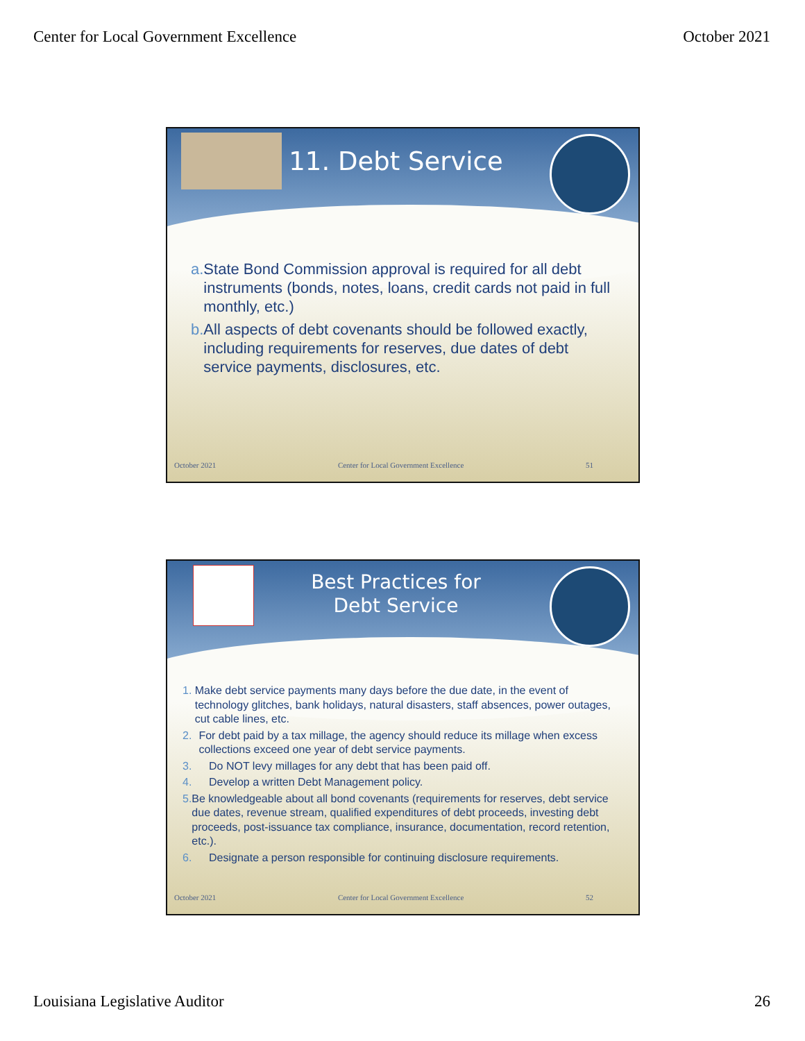Center for Local Government Excellence October 2021
11. Debt Service
a. State Bond Commission approval is required for all debt instruments (bonds, notes, loans, credit cards not paid in full monthly, etc.)
b. All aspects of debt covenants should be followed exactly, including requirements for reserves, due dates of debt service payments, disclosures, etc.
October 2021 Center for Local Government Excellence 51
Best Practices for
Debt Service
1. Make debt service payments many days before the due date, in the event of technology glitches, bank holidays, natural disasters, staff absences, power outages, cut cable lines, etc.
2. For debt paid by a tax millage, the agency should reduce its millage when excess collections exceed one year of debt service payments.
3. Do NOT levy millages for any debt that has been paid off.
4. Develop a written Debt Management policy.
5. Be knowledgeable about all bond covenants (requirements for reserves, debt service due dates, revenue stream, qualified expenditures of debt proceeds, investing debt proceeds, post-issuance tax compliance, insurance, documentation, record retention, etc.).
6. Designate a person responsible for continuing disclosure requirements.
October 2021 Center for Local Government Excellence 52
Louisiana Legislative Auditor 26